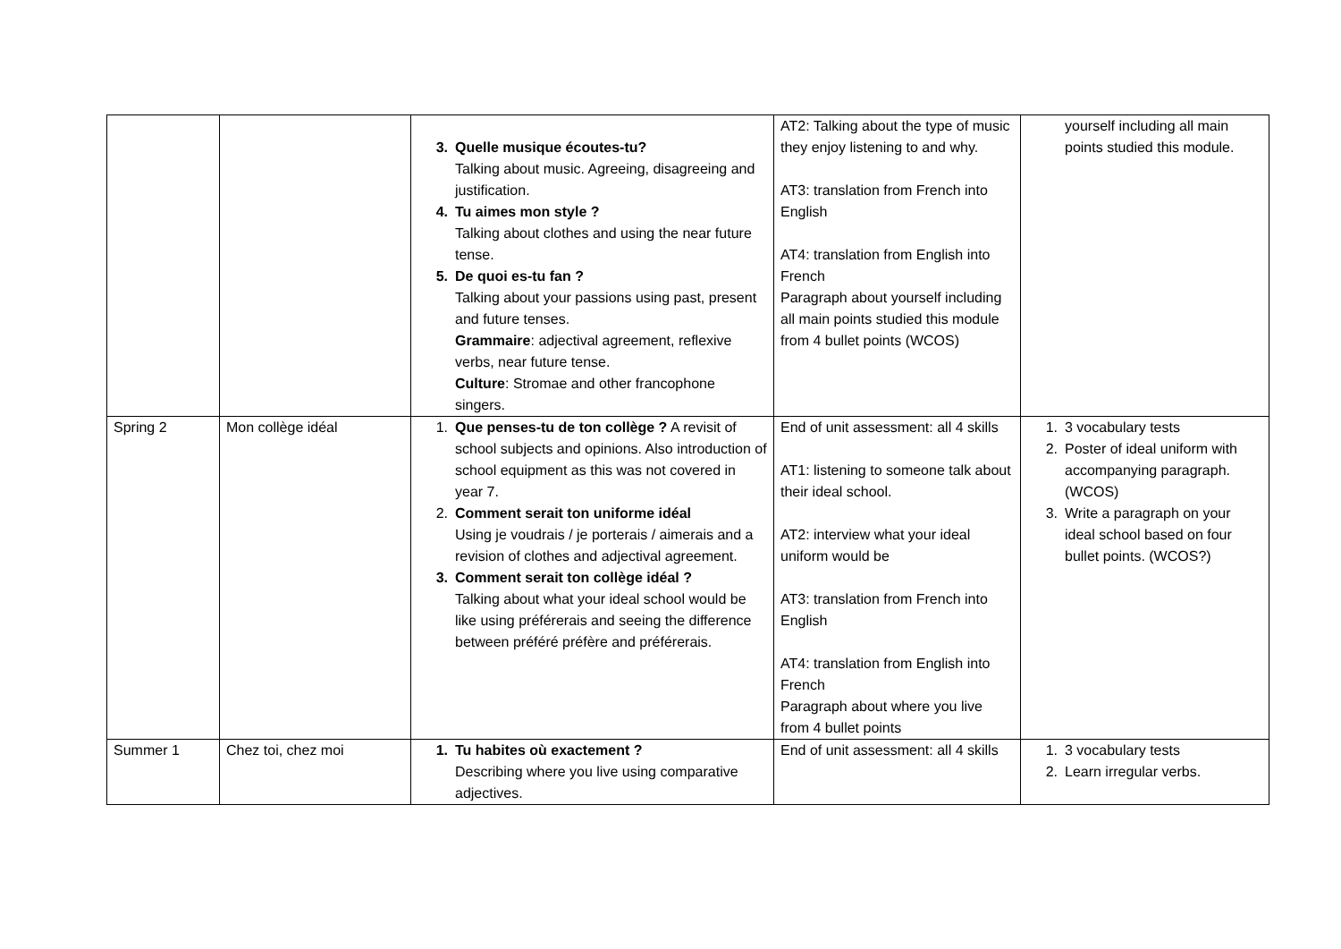| | | 3. Quelle musique écoutes-tu? Talking about music. Agreeing, disagreeing and justification. 4. Tu aimes mon style ? Talking about clothes and using the near future tense. 5. De quoi es-tu fan ? Talking about your passions using past, present and future tenses. Grammaire : adjectival agreement, reflexive verbs, near future tense. Culture : Stromae and other francophone singers. | AT2: Talking about the type of music they enjoy listening to and why. AT3: translation from French into English AT4: translation from English into French Paragraph about yourself including all main points studied this module from 4 bullet points (WCOS) | yourself including all main points studied this module. |
| Spring 2 | Mon collège idéal | 1. Que penses-tu de ton collège ? A revisit of school subjects and opinions. Also introduction of school equipment as this was not covered in year 7. 2. Comment serait ton uniforme idéal Using je voudrais / je porterais / aimerais and a revision of clothes and adjectival agreement. 3. Comment serait ton collège idéal ? Talking about what your ideal school would be like using préférerais and seeing the difference between préféré préfère and préférerais. | End of unit assessment: all 4 skills AT1: listening to someone talk about their ideal school. AT2: interview what your ideal uniform would be AT3: translation from French into English AT4: translation from English into French Paragraph about where you live from 4 bullet points | 1. 3 vocabulary tests 2. Poster of ideal uniform with accompanying paragraph. (WCOS) 3. Write a paragraph on your ideal school based on four bullet points. (WCOS?) |
| Summer 1 | Chez toi, chez moi | 1. Tu habites où exactement ? Describing where you live using comparative adjectives. | End of unit assessment: all 4 skills | 1. 3 vocabulary tests 2. Learn irregular verbs. |